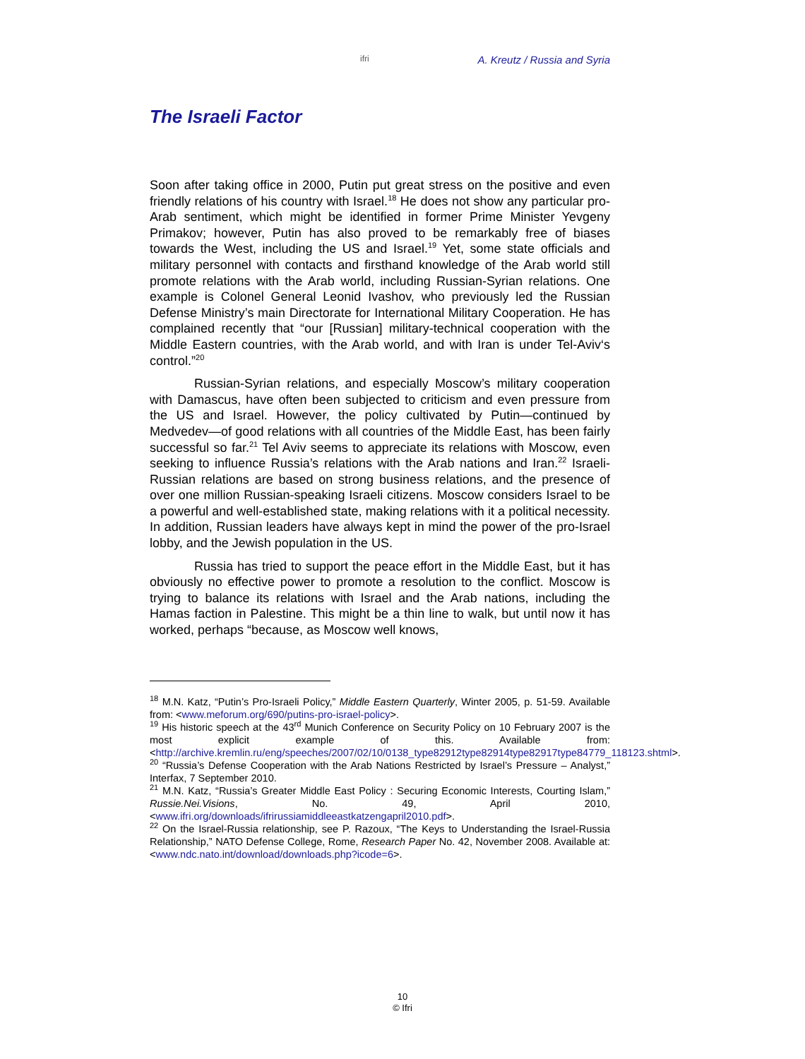ifri A. Kreutz / Russia and Syria
The Israeli Factor
Soon after taking office in 2000, Putin put great stress on the positive and even friendly relations of his country with Israel.<sup>18</sup> He does not show any particular pro-Arab sentiment, which might be identified in former Prime Minister Yevgeny Primakov; however, Putin has also proved to be remarkably free of biases towards the West, including the US and Israel.<sup>19</sup> Yet, some state officials and military personnel with contacts and firsthand knowledge of the Arab world still promote relations with the Arab world, including Russian-Syrian relations. One example is Colonel General Leonid Ivashov, who previously led the Russian Defense Ministry’s main Directorate for International Military Cooperation. He has complained recently that “our [Russian] military-technical cooperation with the Middle Eastern countries, with the Arab world, and with Iran is under Tel-Aviv‘s control.”<sup>20</sup>
Russian-Syrian relations, and especially Moscow’s military cooperation with Damascus, have often been subjected to criticism and even pressure from the US and Israel. However, the policy cultivated by Putin—continued by Medvedev—of good relations with all countries of the Middle East, has been fairly successful so far.<sup>21</sup> Tel Aviv seems to appreciate its relations with Moscow, even seeking to influence Russia’s relations with the Arab nations and Iran.<sup>22</sup> Israeli-Russian relations are based on strong business relations, and the presence of over one million Russian-speaking Israeli citizens. Moscow considers Israel to be a powerful and well-established state, making relations with it a political necessity. In addition, Russian leaders have always kept in mind the power of the pro-Israel lobby, and the Jewish population in the US.
Russia has tried to support the peace effort in the Middle East, but it has obviously no effective power to promote a resolution to the conflict. Moscow is trying to balance its relations with Israel and the Arab nations, including the Hamas faction in Palestine. This might be a thin line to walk, but until now it has worked, perhaps “because, as Moscow well knows,
<sup>18</sup> M.N. Katz, “Putin’s Pro-Israeli Policy,” Middle Eastern Quarterly, Winter 2005, p. 51-59. Available from: <www.meforum.org/690/putins-pro-israel-policy>.
<sup>19</sup> His historic speech at the 43<sup>rd</sup> Munich Conference on Security Policy on 10 February 2007 is the most explicit example of this. Available from: <http://archive.kremlin.ru/eng/speeches/2007/02/10/0138_type82912type82914type82917type84779_118123.shtml>.
<sup>20</sup> “Russia’s Defense Cooperation with the Arab Nations Restricted by Israel’s Pressure – Analyst,” Interfax, 7 September 2010.
<sup>21</sup> M.N. Katz, “Russia’s Greater Middle East Policy : Securing Economic Interests, Courting Islam,” Russie.Nei.Visions, No. 49, April 2010, <www.ifri.org/downloads/ifrirussiamiddleeastkatzengapril2010.pdf>.
<sup>22</sup> On the Israel-Russia relationship, see P. Razoux, “The Keys to Understanding the Israel-Russia Relationship,” NATO Defense College, Rome, Research Paper No. 42, November 2008. Available at: <www.ndc.nato.int/download/downloads.php?icode=6>.
10
© Ifri